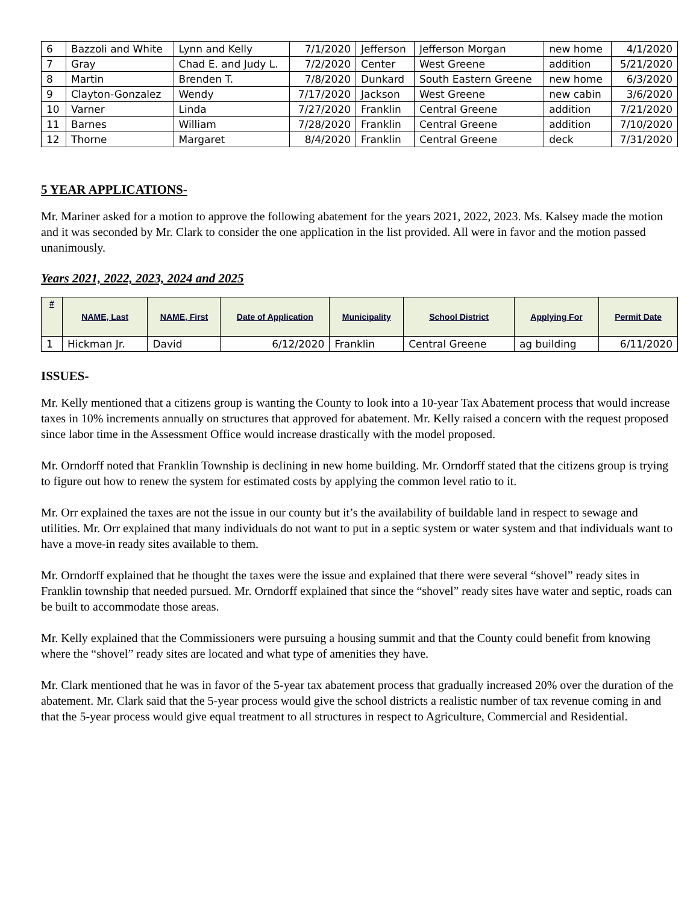| 6 | Bazzoli and White | Lynn and Kelly | 7/1/2020 | Jefferson | Jefferson Morgan | new home | 4/1/2020 |
| 7 | Gray | Chad E. and Judy L. | 7/2/2020 | Center | West Greene | addition | 5/21/2020 |
| 8 | Martin | Brenden T. | 7/8/2020 | Dunkard | South Eastern Greene | new home | 6/3/2020 |
| 9 | Clayton-Gonzalez | Wendy | 7/17/2020 | Jackson | West Greene | new cabin | 3/6/2020 |
| 10 | Varner | Linda | 7/27/2020 | Franklin | Central Greene | addition | 7/21/2020 |
| 11 | Barnes | William | 7/28/2020 | Franklin | Central Greene | addition | 7/10/2020 |
| 12 | Thorne | Margaret | 8/4/2020 | Franklin | Central Greene | deck | 7/31/2020 |
5 YEAR APPLICATIONS-
Mr. Mariner asked for a motion to approve the following abatement for the years 2021, 2022, 2023. Ms. Kalsey made the motion and it was seconded by Mr. Clark to consider the one application in the list provided. All were in favor and the motion passed unanimously.
Years 2021, 2022, 2023, 2024 and 2025
| # | NAME, Last | NAME, First | Date of Application | Municipality | School District | Applying For | Permit Date |
| --- | --- | --- | --- | --- | --- | --- | --- |
| 1 | Hickman Jr. | David | 6/12/2020 | Franklin | Central Greene | ag building | 6/11/2020 |
ISSUES-
Mr. Kelly mentioned that a citizens group is wanting the County to look into a 10-year Tax Abatement process that would increase taxes in 10% increments annually on structures that approved for abatement. Mr. Kelly raised a concern with the request proposed since labor time in the Assessment Office would increase drastically with the model proposed.
Mr. Orndorff noted that Franklin Township is declining in new home building. Mr. Orndorff stated that the citizens group is trying to figure out how to renew the system for estimated costs by applying the common level ratio to it.
Mr. Orr explained the taxes are not the issue in our county but it’s the availability of buildable land in respect to sewage and utilities. Mr. Orr explained that many individuals do not want to put in a septic system or water system and that individuals want to have a move-in ready sites available to them.
Mr. Orndorff explained that he thought the taxes were the issue and explained that there were several “shovel” ready sites in Franklin township that needed pursued. Mr. Orndorff explained that since the “shovel” ready sites have water and septic, roads can be built to accommodate those areas.
Mr. Kelly explained that the Commissioners were pursuing a housing summit and that the County could benefit from knowing where the “shovel” ready sites are located and what type of amenities they have.
Mr. Clark mentioned that he was in favor of the 5-year tax abatement process that gradually increased 20% over the duration of the abatement. Mr. Clark said that the 5-year process would give the school districts a realistic number of tax revenue coming in and that the 5-year process would give equal treatment to all structures in respect to Agriculture, Commercial and Residential.